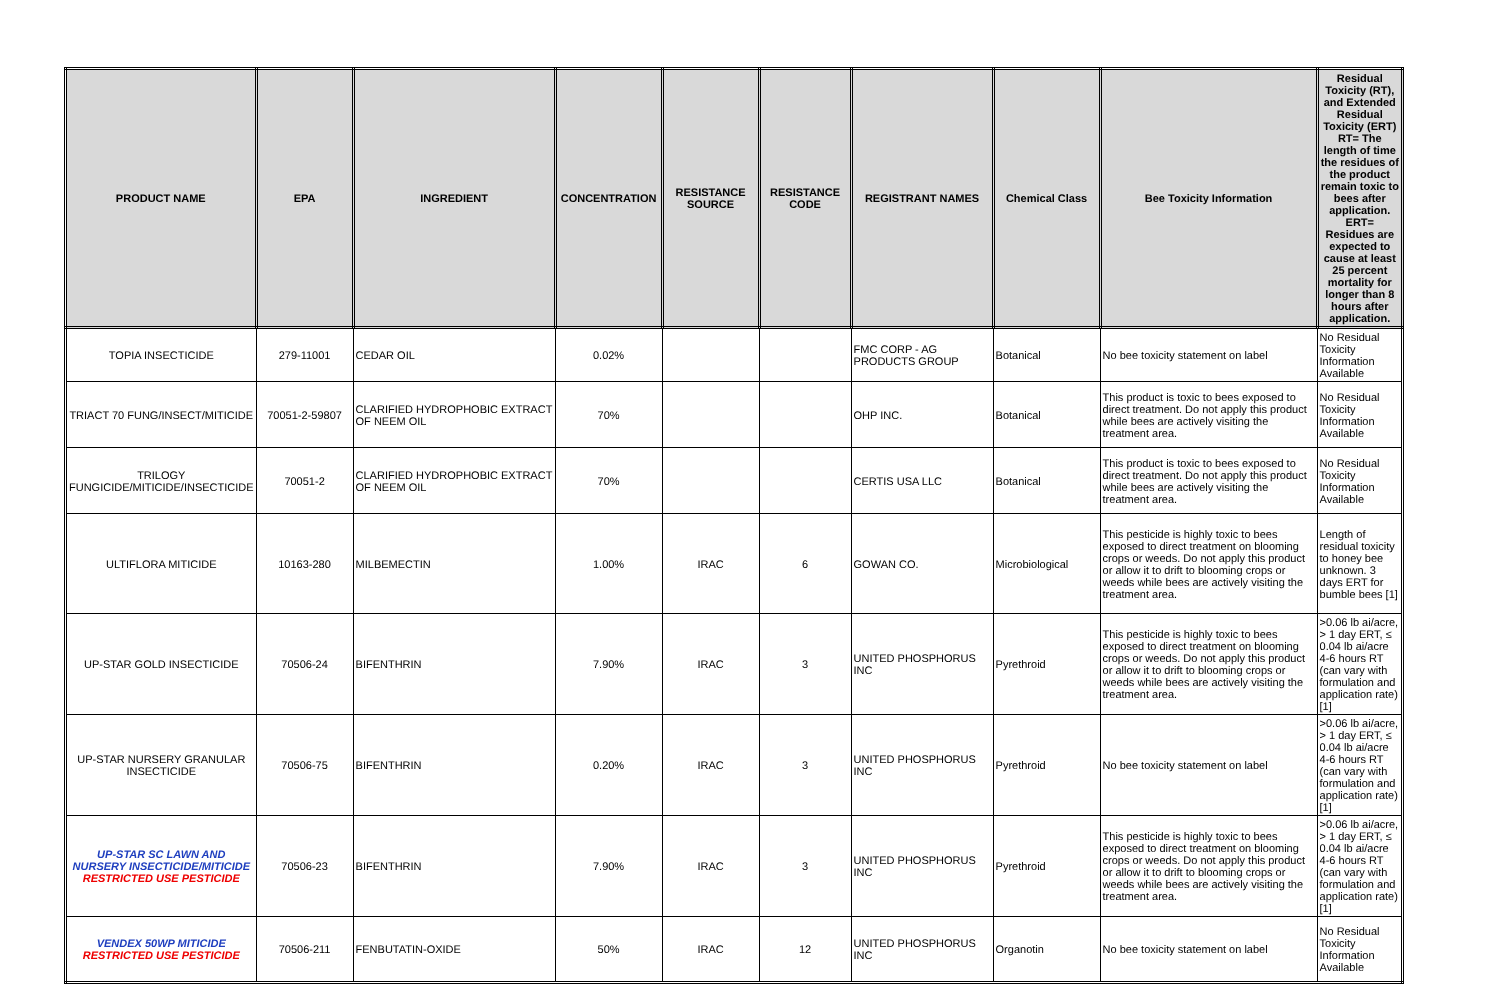| PRODUCT NAME | EPA | INGREDIENT | CONCENTRATION | RESISTANCE SOURCE | RESISTANCE CODE | REGISTRANT NAMES | Chemical Class | Bee Toxicity Information | Residual Toxicity (RT), and Extended Residual Toxicity (ERT) RT= The length of time the residues of the product remain toxic to bees after application. ERT= Residues are expected to cause at least 25 percent mortality for longer than 8 hours after application. |
| --- | --- | --- | --- | --- | --- | --- | --- | --- | --- |
| TOPIA INSECTICIDE | 279-11001 | CEDAR OIL | 0.02% | | | FMC CORP - AG PRODUCTS GROUP | Botanical | No bee toxicity statement on label | No Residual Toxicity Information Available |
| TRIACT 70 FUNG/INSECT/MITICIDE | 70051-2-59807 | CLARIFIED HYDROPHOBIC EXTRACT OF NEEM OIL | 70% | | | OHP INC. | Botanical | This product is toxic to bees exposed to direct treatment. Do not apply this product while bees are actively visiting the treatment area. | No Residual Toxicity Information Available |
| TRILOGY FUNGICIDE/MITICIDE/INSECTICIDE | 70051-2 | CLARIFIED HYDROPHOBIC EXTRACT OF NEEM OIL | 70% | | | CERTIS USA LLC | Botanical | This product is toxic to bees exposed to direct treatment. Do not apply this product while bees are actively visiting the treatment area. | No Residual Toxicity Information Available |
| ULTIFLORA MITICIDE | 10163-280 | MILBEMECTIN | 1.00% | IRAC | 6 | GOWAN CO. | Microbiological | This pesticide is highly toxic to bees exposed to direct treatment on blooming crops or weeds. Do not apply this product or allow it to drift to blooming crops or weeds while bees are actively visiting the treatment area. | Length of residual toxicity to honey bee unknown. 3 days ERT for bumble bees [1] |
| UP-STAR GOLD INSECTICIDE | 70506-24 | BIFENTHRIN | 7.90% | IRAC | 3 | UNITED PHOSPHORUS INC | Pyrethroid | This pesticide is highly toxic to bees exposed to direct treatment on blooming crops or weeds. Do not apply this product or allow it to drift to blooming crops or weeds while bees are actively visiting the treatment area. | >0.06 lb ai/acre, > 1 day ERT, ≤ 0.04 lb ai/acre 4-6 hours RT (can vary with formulation and application rate) [1] |
| UP-STAR NURSERY GRANULAR INSECTICIDE | 70506-75 | BIFENTHRIN | 0.20% | IRAC | 3 | UNITED PHOSPHORUS INC | Pyrethroid | No bee toxicity statement on label | >0.06 lb ai/acre, > 1 day ERT, ≤ 0.04 lb ai/acre 4-6 hours RT (can vary with formulation and application rate) [1] |
| UP-STAR SC LAWN AND NURSERY INSECTICIDE/MITICIDE RESTRICTED USE PESTICIDE | 70506-23 | BIFENTHRIN | 7.90% | IRAC | 3 | UNITED PHOSPHORUS INC | Pyrethroid | This pesticide is highly toxic to bees exposed to direct treatment on blooming crops or weeds. Do not apply this product or allow it to drift to blooming crops or weeds while bees are actively visiting the treatment area. | >0.06 lb ai/acre, > 1 day ERT, ≤ 0.04 lb ai/acre 4-6 hours RT (can vary with formulation and application rate) [1] |
| VENDEX 50WP MITICIDE RESTRICTED USE PESTICIDE | 70506-211 | FENBUTATIN-OXIDE | 50% | IRAC | 12 | UNITED PHOSPHORUS INC | Organotin | No bee toxicity statement on label | No Residual Toxicity Information Available |